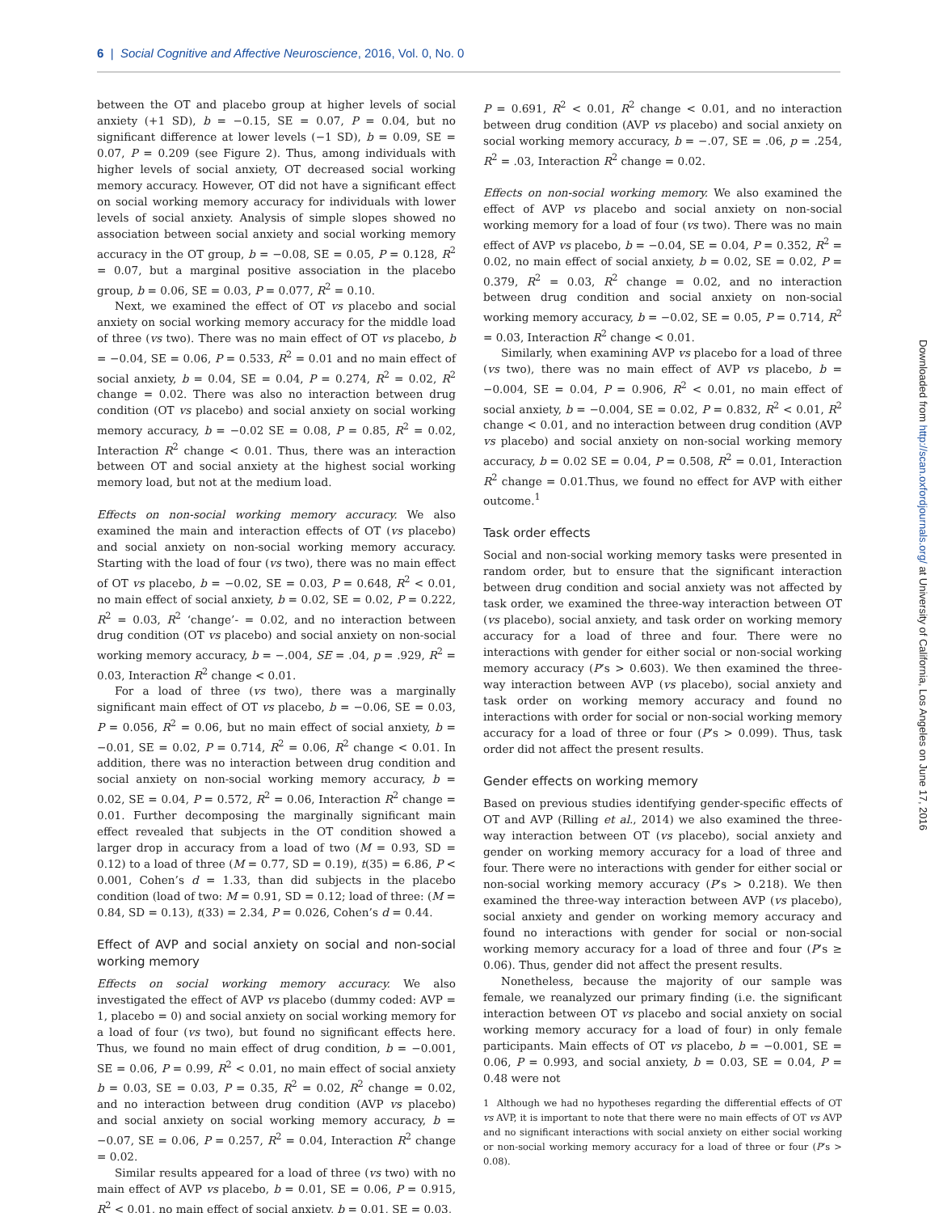6 | Social Cognitive and Affective Neuroscience, 2016, Vol. 0, No. 0
between the OT and placebo group at higher levels of social anxiety (+1 SD), b = −0.15, SE = 0.07, P = 0.04, but no significant difference at lower levels (−1 SD), b = 0.09, SE = 0.07, P = 0.209 (see Figure 2). Thus, among individuals with higher levels of social anxiety, OT decreased social working memory accuracy. However, OT did not have a significant effect on social working memory accuracy for individuals with lower levels of social anxiety. Analysis of simple slopes showed no association between social anxiety and social working memory accuracy in the OT group, b = −0.08, SE = 0.05, P = 0.128, R<sup>2</sup> = 0.07, but a marginal positive association in the placebo group, b = 0.06, SE = 0.03, P = 0.077, R<sup>2</sup> = 0.10.
Next, we examined the effect of OT vs placebo and social anxiety on social working memory accuracy for the middle load of three (vs two). There was no main effect of OT vs placebo, b = −0.04, SE = 0.06, P = 0.533, R<sup>2</sup> = 0.01 and no main effect of social anxiety, b = 0.04, SE = 0.04, P = 0.274, R<sup>2</sup> = 0.02, R<sup>2</sup> change = 0.02. There was also no interaction between drug condition (OT vs placebo) and social anxiety on social working memory accuracy, b = −0.02 SE = 0.08, P = 0.85, R<sup>2</sup> = 0.02, Interaction R<sup>2</sup> change < 0.01. Thus, there was an interaction between OT and social anxiety at the highest social working memory load, but not at the medium load.
Effects on non-social working memory accuracy. We also examined the main and interaction effects of OT (vs placebo) and social anxiety on non-social working memory accuracy. Starting with the load of four (vs two), there was no main effect of OT vs placebo, b = −0.02, SE = 0.03, P = 0.648, R<sup>2</sup> < 0.01, no main effect of social anxiety, b = 0.02, SE = 0.02, P = 0.222, R<sup>2</sup> = 0.03, R<sup>2</sup> ‘change’- = 0.02, and no interaction between drug condition (OT vs placebo) and social anxiety on non-social working memory accuracy, b = −.004, SE = .04, p = .929, R<sup>2</sup> = 0.03, Interaction R<sup>2</sup> change < 0.01.
For a load of three (vs two), there was a marginally significant main effect of OT vs placebo, b = −0.06, SE = 0.03, P = 0.056, R<sup>2</sup> = 0.06, but no main effect of social anxiety, b = −0.01, SE = 0.02, P = 0.714, R<sup>2</sup> = 0.06, R<sup>2</sup> change < 0.01. In addition, there was no interaction between drug condition and social anxiety on non-social working memory accuracy, b = 0.02, SE = 0.04, P = 0.572, R<sup>2</sup> = 0.06, Interaction R<sup>2</sup> change = 0.01. Further decomposing the marginally significant main effect revealed that subjects in the OT condition showed a larger drop in accuracy from a load of two (M = 0.93, SD = 0.12) to a load of three (M = 0.77, SD = 0.19), t(35) = 6.86, P < 0.001, Cohen’s d = 1.33, than did subjects in the placebo condition (load of two: M = 0.91, SD = 0.12; load of three: (M = 0.84, SD = 0.13), t(33) = 2.34, P = 0.026, Cohen’s d = 0.44.
Effect of AVP and social anxiety on social and non-social working memory
Effects on social working memory accuracy. We also investigated the effect of AVP vs placebo (dummy coded: AVP = 1, placebo = 0) and social anxiety on social working memory for a load of four (vs two), but found no significant effects here. Thus, we found no main effect of drug condition, b = −0.001, SE = 0.06, P = 0.99, R<sup>2</sup> < 0.01, no main effect of social anxiety b = 0.03, SE = 0.03, P = 0.35, R<sup>2</sup> = 0.02, R<sup>2</sup> change = 0.02, and no interaction between drug condition (AVP vs placebo) and social anxiety on social working memory accuracy, b = −0.07, SE = 0.06, P = 0.257, R<sup>2</sup> = 0.04, Interaction R<sup>2</sup> change = 0.02.
Similar results appeared for a load of three (vs two) with no main effect of AVP vs placebo, b = 0.01, SE = 0.06, P = 0.915, R<sup>2</sup> < 0.01, no main effect of social anxiety, b = 0.01, SE = 0.03,
P = 0.691, R<sup>2</sup> < 0.01, R<sup>2</sup> change < 0.01, and no interaction between drug condition (AVP vs placebo) and social anxiety on social working memory accuracy, b = −.07, SE = .06, p = .254, R<sup>2</sup> = .03, Interaction R<sup>2</sup> change = 0.02.
Effects on non-social working memory. We also examined the effect of AVP vs placebo and social anxiety on non-social working memory for a load of four (vs two). There was no main effect of AVP vs placebo, b = −0.04, SE = 0.04, P = 0.352, R<sup>2</sup> = 0.02, no main effect of social anxiety, b = 0.02, SE = 0.02, P = 0.379, R<sup>2</sup> = 0.03, R<sup>2</sup> change = 0.02, and no interaction between drug condition and social anxiety on non-social working memory accuracy, b = −0.02, SE = 0.05, P = 0.714, R<sup>2</sup> = 0.03, Interaction R<sup>2</sup> change < 0.01.
Similarly, when examining AVP vs placebo for a load of three (vs two), there was no main effect of AVP vs placebo, b = −0.004, SE = 0.04, P = 0.906, R<sup>2</sup> < 0.01, no main effect of social anxiety, b = −0.004, SE = 0.02, P = 0.832, R<sup>2</sup> < 0.01, R<sup>2</sup> change < 0.01, and no interaction between drug condition (AVP vs placebo) and social anxiety on non-social working memory accuracy, b = 0.02 SE = 0.04, P = 0.508, R<sup>2</sup> = 0.01, Interaction R<sup>2</sup> change = 0.01.Thus, we found no effect for AVP with either outcome.<sup>1</sup>
Task order effects
Social and non-social working memory tasks were presented in random order, but to ensure that the significant interaction between drug condition and social anxiety was not affected by task order, we examined the three-way interaction between OT (vs placebo), social anxiety, and task order on working memory accuracy for a load of three and four. There were no interactions with gender for either social or non-social working memory accuracy (P’s > 0.603). We then examined the three-way interaction between AVP (vs placebo), social anxiety and task order on working memory accuracy and found no interactions with order for social or non-social working memory accuracy for a load of three or four (P’s > 0.099). Thus, task order did not affect the present results.
Gender effects on working memory
Based on previous studies identifying gender-specific effects of OT and AVP (Rilling et al., 2014) we also examined the three-way interaction between OT (vs placebo), social anxiety and gender on working memory accuracy for a load of three and four. There were no interactions with gender for either social or non-social working memory accuracy (P’s > 0.218). We then examined the three-way interaction between AVP (vs placebo), social anxiety and gender on working memory accuracy and found no interactions with gender for social or non-social working memory accuracy for a load of three and four (P’s ≥ 0.06). Thus, gender did not affect the present results.
Nonetheless, because the majority of our sample was female, we reanalyzed our primary finding (i.e. the significant interaction between OT vs placebo and social anxiety on social working memory accuracy for a load of four) in only female participants. Main effects of OT vs placebo, b = −0.001, SE = 0.06, P = 0.993, and social anxiety, b = 0.03, SE = 0.04, P = 0.48 were not
1 Although we had no hypotheses regarding the differential effects of OT vs AVP, it is important to note that there were no main effects of OT vs AVP and no significant interactions with social anxiety on either social working or non-social working memory accuracy for a load of three or four (P’s > 0.08).
Downloaded from http://scan.oxfordjournals.org/ at University of California, Los Angeles on June 17, 2016